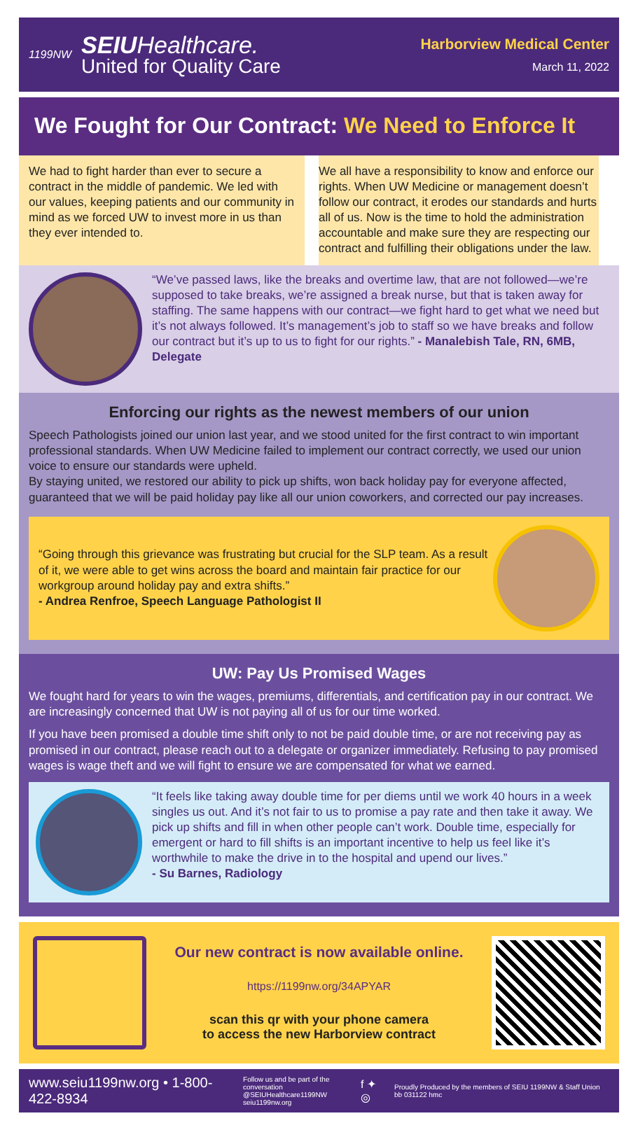1199NW
SEIUHealthcare.
United for Quality Care
Harborview Medical Center
March 11, 2022
We Fought for Our Contract: We Need to Enforce It
We had to fight harder than ever to secure a contract in the middle of pandemic. We led with our values, keeping patients and our community in mind as we forced UW to invest more in us than they ever intended to.
We all have a responsibility to know and enforce our rights. When UW Medicine or management doesn’t follow our contract, it erodes our standards and hurts all of us. Now is the time to hold the administration accountable and make sure they are respecting our contract and fulfilling their obligations under the law.
“We’ve passed laws, like the breaks and overtime law, that are not followed—we’re supposed to take breaks, we’re assigned a break nurse, but that is taken away for staffing. The same happens with our contract—we fight hard to get what we need but it’s not always followed. It’s management’s job to staff so we have breaks and follow our contract but it’s up to us to fight for our rights.” - Manalebish Tale, RN, 6MB, Delegate
Enforcing our rights as the newest members of our union
Speech Pathologists joined our union last year, and we stood united for the first contract to win important professional standards. When UW Medicine failed to implement our contract correctly, we used our union voice to ensure our standards were upheld.
By staying united, we restored our ability to pick up shifts, won back holiday pay for everyone affected, guaranteed that we will be paid holiday pay like all our union coworkers, and corrected our pay increases.
“Going through this grievance was frustrating but crucial for the SLP team. As a result of it, we were able to get wins across the board and maintain fair practice for our workgroup around holiday pay and extra shifts.”
- Andrea Renfroe, Speech Language Pathologist II
UW: Pay Us Promised Wages
We fought hard for years to win the wages, premiums, differentials, and certification pay in our contract. We are increasingly concerned that UW is not paying all of us for our time worked.
If you have been promised a double time shift only to not be paid double time, or are not receiving pay as promised in our contract, please reach out to a delegate or organizer immediately. Refusing to pay promised wages is wage theft and we will fight to ensure we are compensated for what we earned.
“It feels like taking away double time for per diems until we work 40 hours in a week singles us out. And it’s not fair to us to promise a pay rate and then take it away. We pick up shifts and fill in when other people can’t work. Double time, especially for emergent or hard to fill shifts is an important incentive to help us feel like it’s worthwhile to make the drive in to the hospital and upend our lives.”
- Su Barnes, Radiology
Our new contract is now available online.
https://1199nw.org/34APYAR
scan this qr with your phone camera
to access the new Harborview contract
www.seiu1199nw.org • 1-800-422-8934
Follow us and be part of the conversation
@SEIUHealthcare1199NW
seiu1199nw.org
f ✦ ◎
Proudly Produced by the members of SEIU 1199NW & Staff Union bb 031122 hmc